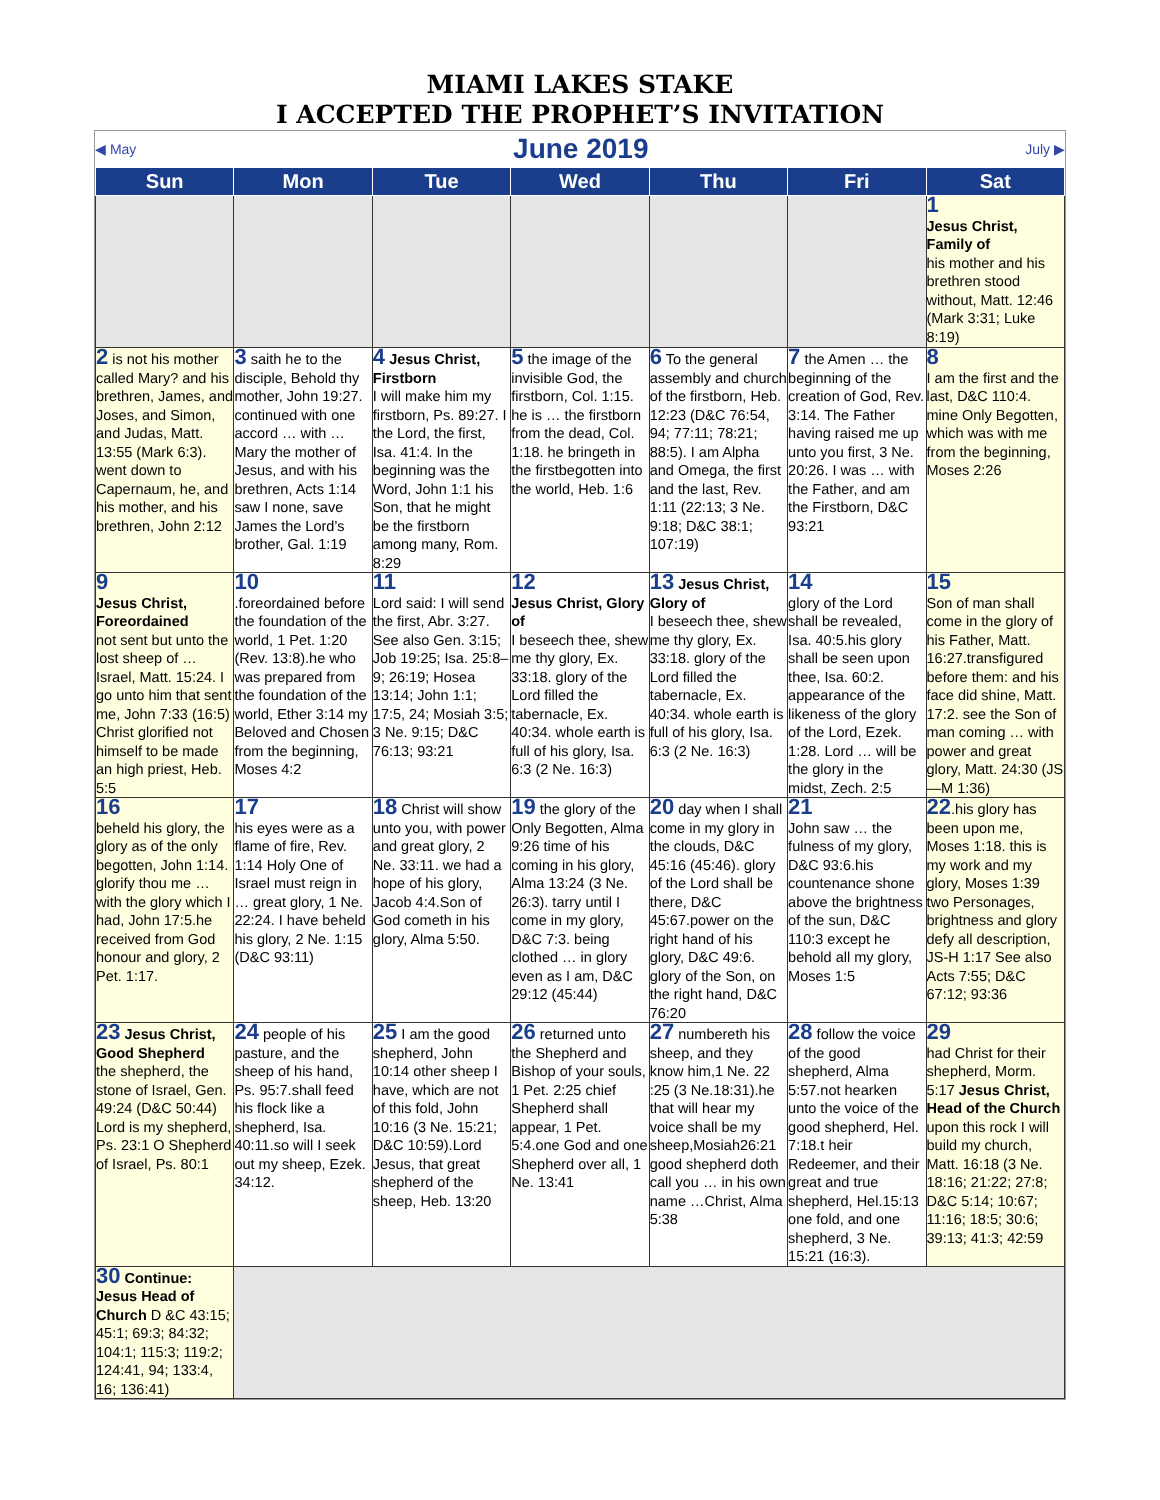MIAMI LAKES STAKE
I ACCEPTED THE PROPHET’S INVITATION
◀ May June 2019 July ▶
| Sun | Mon | Tue | Wed | Thu | Fri | Sat |
| --- | --- | --- | --- | --- | --- | --- |
| | | | | | | 1 Jesus Christ, Family of his mother and his brethren stood without, Matt. 12:46 (Mark 3:31; Luke 8:19) |
| 2 is not his mother called Mary? and his brethren, James, and Joses, and Simon, and Judas, Matt. 13:55 (Mark 6:3). went down to Capernaum, he, and his mother, and his brethren, John 2:12 | 3 saith he to the disciple, Behold thy mother, John 19:27. continued with one accord … with … Mary the mother of Jesus, and with his brethren, Acts 1:14 saw I none, save James the Lord’s brother, Gal. 1:19 | 4 Jesus Christ, Firstborn I will make him my firstborn, Ps. 89:27. I the Lord, the first, Isa. 41:4. In the beginning was the Word, John 1:1 his Son, that he might be the firstborn among many, Rom. 8:29 | 5 the image of the invisible God, the firstborn, Col. 1:15. he is … the firstborn from the dead, Col. 1:18. he bringeth in the firstbegotten into the world, Heb. 1:6 | 6 To the general assembly and church of the firstborn, Heb. 12:23 (D&C 76:54, 94; 77:11; 78:21; 88:5). I am Alpha and Omega, the first and the last, Rev. 1:11 (22:13; 3 Ne. 9:18; D&C 38:1; 107:19) | 7 the Amen … the beginning of the creation of God, Rev. 3:14. The Father having raised me up unto you first, 3 Ne. 20:26. I was … with the Father, and am the Firstborn, D&C 93:21 | 8 I am the first and the last, D&C 110:4. mine Only Begotten, which was with me from the beginning, Moses 2:26 |
| 9 Jesus Christ, Foreordained not sent but unto the lost sheep of … Israel, Matt. 15:24. I go unto him that sent me, John 7:33 (16:5) Christ glorified not himself to be made an high priest, Heb. 5:5 | 10 .foreordained before the foundation of the world, 1 Pet. 1:20 (Rev. 13:8).he who was prepared from the foundation of the world, Ether 3:14 my Beloved and Chosen from the beginning, Moses 4:2 | 11 Lord said: I will send the first, Abr. 3:27. See also Gen. 3:15; Job 19:25; Isa. 25:8–9; 26:19; Hosea 13:14; John 1:1; 17:5, 24; Mosiah 3:5; 3 Ne. 9:15; D&C 76:13; 93:21 | 12 Jesus Christ, Glory of I beseech thee, shew me thy glory, Ex. 33:18. glory of the Lord filled the tabernacle, Ex. 40:34. whole earth is full of his glory, Isa. 6:3 (2 Ne. 16:3) | 13 Jesus Christ, Glory of I beseech thee, shew me thy glory, Ex. 33:18. glory of the Lord filled the tabernacle, Ex. 40:34. whole earth is full of his glory, Isa. 6:3 (2 Ne. 16:3) | 14 glory of the Lord shall be revealed, Isa. 40:5.his glory shall be seen upon thee, Isa. 60:2. appearance of the likeness of the glory of the Lord, Ezek. 1:28. Lord … will be the glory in the midst, Zech. 2:5 | 15 Son of man shall come in the glory of his Father, Matt. 16:27.transfigured before them: and his face did shine, Matt. 17:2. see the Son of man coming … with power and great glory, Matt. 24:30 (JS—M 1:36) |
| 16 beheld his glory, the glory as of the only begotten, John 1:14. glorify thou me … with the glory which I had, John 17:5.he received from God honour and glory, 2 Pet. 1:17. | 17 his eyes were as a flame of fire, Rev. 1:14 Holy One of Israel must reign in … great glory, 1 Ne. 22:24. I have beheld his glory, 2 Ne. 1:15 (D&C 93:11) | 18 Christ will show unto you, with power and great glory, 2 Ne. 33:11. we had a hope of his glory, Jacob 4:4.Son of God cometh in his glory, Alma 5:50. | 19 the glory of the Only Begotten, Alma 9:26 time of his coming in his glory, Alma 13:24 (3 Ne. 26:3). tarry until I come in my glory, D&C 7:3. being clothed … in glory even as I am, D&C 29:12 (45:44) | 20 day when I shall come in my glory in the clouds, D&C 45:16 (45:46). glory of the Lord shall be there, D&C 45:67.power on the right hand of his glory, D&C 49:6. glory of the Son, on the right hand, D&C 76:20 | 21 John saw … the fulness of my glory, D&C 93:6.his countenance shone above the brightness of the sun, D&C 110:3 except he behold all my glory, Moses 1:5 | 22 .his glory has been upon me, Moses 1:18. this is my work and my glory, Moses 1:39 two Personages, brightness and glory defy all description, JS-H 1:17 See also Acts 7:55; D&C 67:12; 93:36 |
| 23 Jesus Christ, Good Shepherd the shepherd, the stone of Israel, Gen. 49:24 (D&C 50:44) Lord is my shepherd, Ps. 23:1 O Shepherd of Israel, Ps. 80:1 | 24 people of his pasture, and the sheep of his hand, Ps. 95:7.shall feed his flock like a shepherd, Isa. 40:11.so will I seek out my sheep, Ezek. 34:12. | 25 I am the good shepherd, John 10:14 other sheep I have, which are not of this fold, John 10:16 (3 Ne. 15:21; D&C 10:59).Lord Jesus, that great shepherd of the sheep, Heb. 13:20 | 26 returned unto the Shepherd and Bishop of your souls, 1 Pet. 2:25 chief Shepherd shall appear, 1 Pet. 5:4.one God and one Shepherd over all, 1 Ne. 13:41 | 27 numbereth his sheep, and they know him,1 Ne. 22 :25 (3 Ne.18:31).he that will hear my voice shall be my sheep,Mosiah26:21 good shepherd doth call you … in his own name …Christ, Alma 5:38 | 28 follow the voice of the good shepherd, Alma 5:57.not hearken unto the voice of the good shepherd, Hel. 7:18.t heir Redeemer, and their great and true shepherd, Hel.15:13 one fold, and one shepherd, 3 Ne. 15:21 (16:3). | 29 had Christ for their shepherd, Morm. 5:17 Jesus Christ, Head of the Church upon this rock I will build my church, Matt. 16:18 (3 Ne. 18:16; 21:22; 27:8; D&C 5:14; 10:67; 11:16; 18:5; 30:6; 39:13; 41:3; 42:59 |
| 30 Continue: Jesus Head of Church D &C 43:15; 45:1; 69:3; 84:32; 104:1; 115:3; 119:2; 124:41, 94; 133:4, 16; 136:41) | | | | | | |